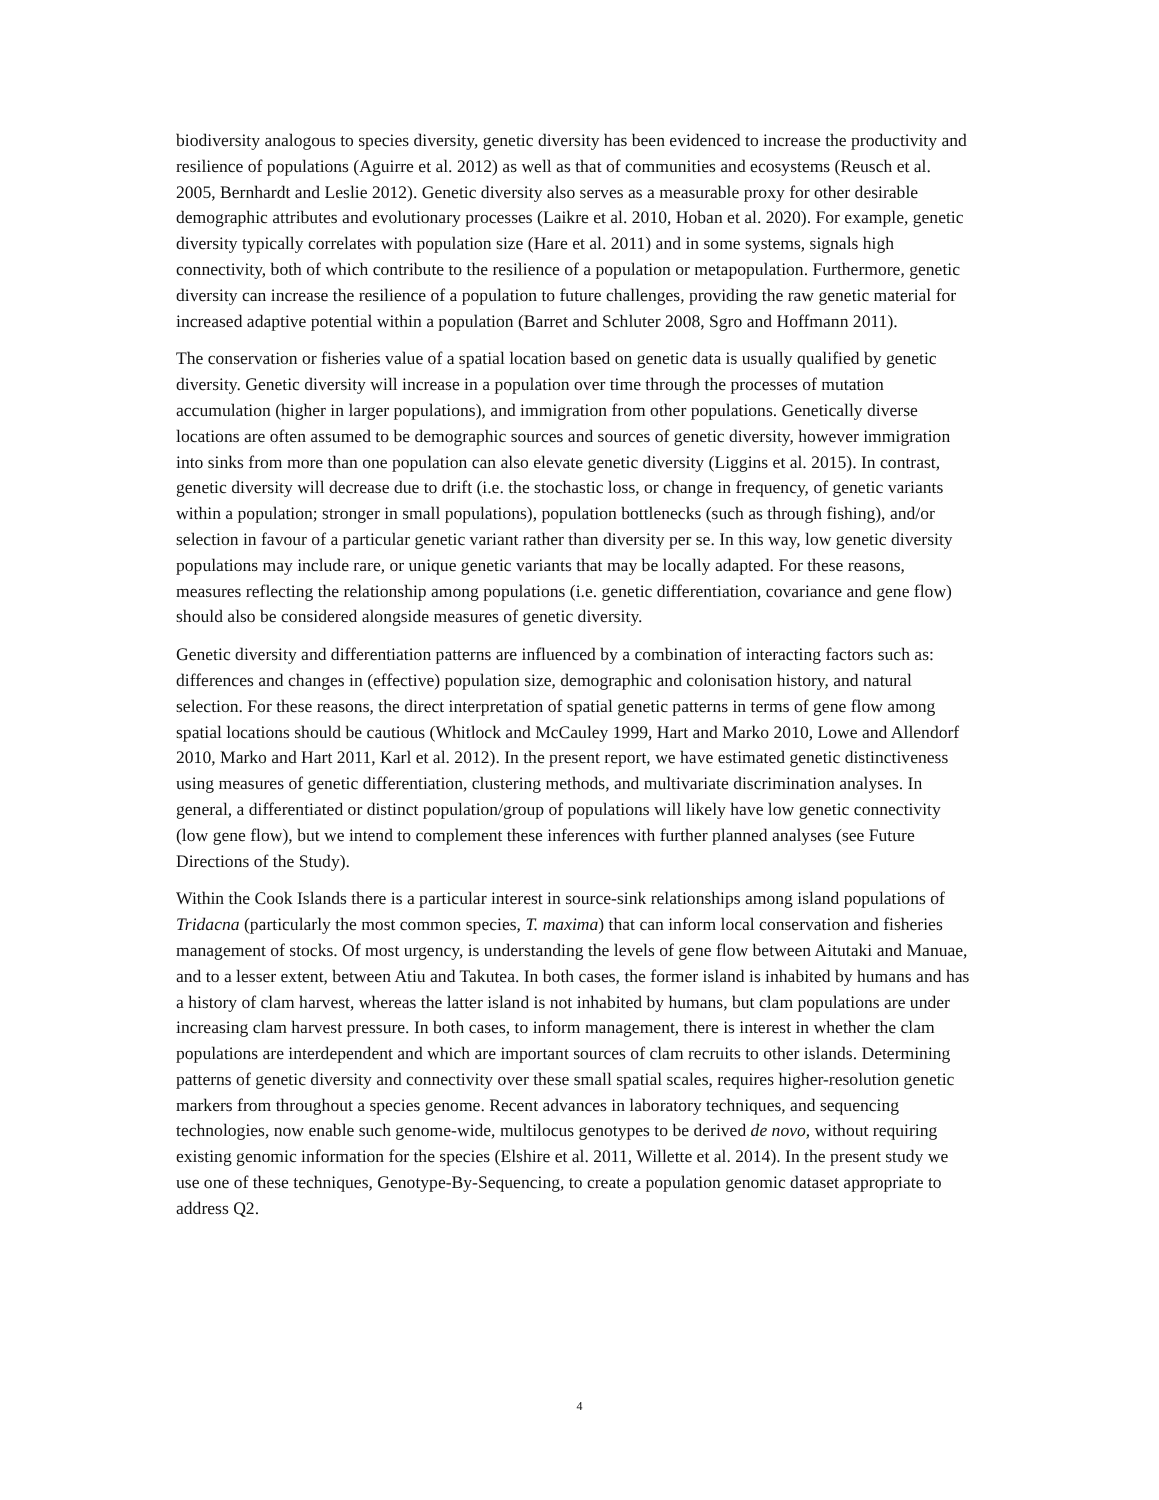biodiversity analogous to species diversity, genetic diversity has been evidenced to increase the productivity and resilience of populations (Aguirre et al. 2012) as well as that of communities and ecosystems (Reusch et al. 2005, Bernhardt and Leslie 2012). Genetic diversity also serves as a measurable proxy for other desirable demographic attributes and evolutionary processes (Laikre et al. 2010, Hoban et al. 2020). For example, genetic diversity typically correlates with population size (Hare et al. 2011) and in some systems, signals high connectivity, both of which contribute to the resilience of a population or metapopulation. Furthermore, genetic diversity can increase the resilience of a population to future challenges, providing the raw genetic material for increased adaptive potential within a population (Barret and Schluter 2008, Sgro and Hoffmann 2011).
The conservation or fisheries value of a spatial location based on genetic data is usually qualified by genetic diversity. Genetic diversity will increase in a population over time through the processes of mutation accumulation (higher in larger populations), and immigration from other populations. Genetically diverse locations are often assumed to be demographic sources and sources of genetic diversity, however immigration into sinks from more than one population can also elevate genetic diversity (Liggins et al. 2015). In contrast, genetic diversity will decrease due to drift (i.e. the stochastic loss, or change in frequency, of genetic variants within a population; stronger in small populations), population bottlenecks (such as through fishing), and/or selection in favour of a particular genetic variant rather than diversity per se. In this way, low genetic diversity populations may include rare, or unique genetic variants that may be locally adapted. For these reasons, measures reflecting the relationship among populations (i.e. genetic differentiation, covariance and gene flow) should also be considered alongside measures of genetic diversity.
Genetic diversity and differentiation patterns are influenced by a combination of interacting factors such as: differences and changes in (effective) population size, demographic and colonisation history, and natural selection. For these reasons, the direct interpretation of spatial genetic patterns in terms of gene flow among spatial locations should be cautious (Whitlock and McCauley 1999, Hart and Marko 2010, Lowe and Allendorf 2010, Marko and Hart 2011, Karl et al. 2012). In the present report, we have estimated genetic distinctiveness using measures of genetic differentiation, clustering methods, and multivariate discrimination analyses. In general, a differentiated or distinct population/group of populations will likely have low genetic connectivity (low gene flow), but we intend to complement these inferences with further planned analyses (see Future Directions of the Study).
Within the Cook Islands there is a particular interest in source-sink relationships among island populations of Tridacna (particularly the most common species, T. maxima) that can inform local conservation and fisheries management of stocks. Of most urgency, is understanding the levels of gene flow between Aitutaki and Manuae, and to a lesser extent, between Atiu and Takutea. In both cases, the former island is inhabited by humans and has a history of clam harvest, whereas the latter island is not inhabited by humans, but clam populations are under increasing clam harvest pressure. In both cases, to inform management, there is interest in whether the clam populations are interdependent and which are important sources of clam recruits to other islands. Determining patterns of genetic diversity and connectivity over these small spatial scales, requires higher-resolution genetic markers from throughout a species genome. Recent advances in laboratory techniques, and sequencing technologies, now enable such genome-wide, multilocus genotypes to be derived de novo, without requiring existing genomic information for the species (Elshire et al. 2011, Willette et al. 2014). In the present study we use one of these techniques, Genotype-By-Sequencing, to create a population genomic dataset appropriate to address Q2.
4